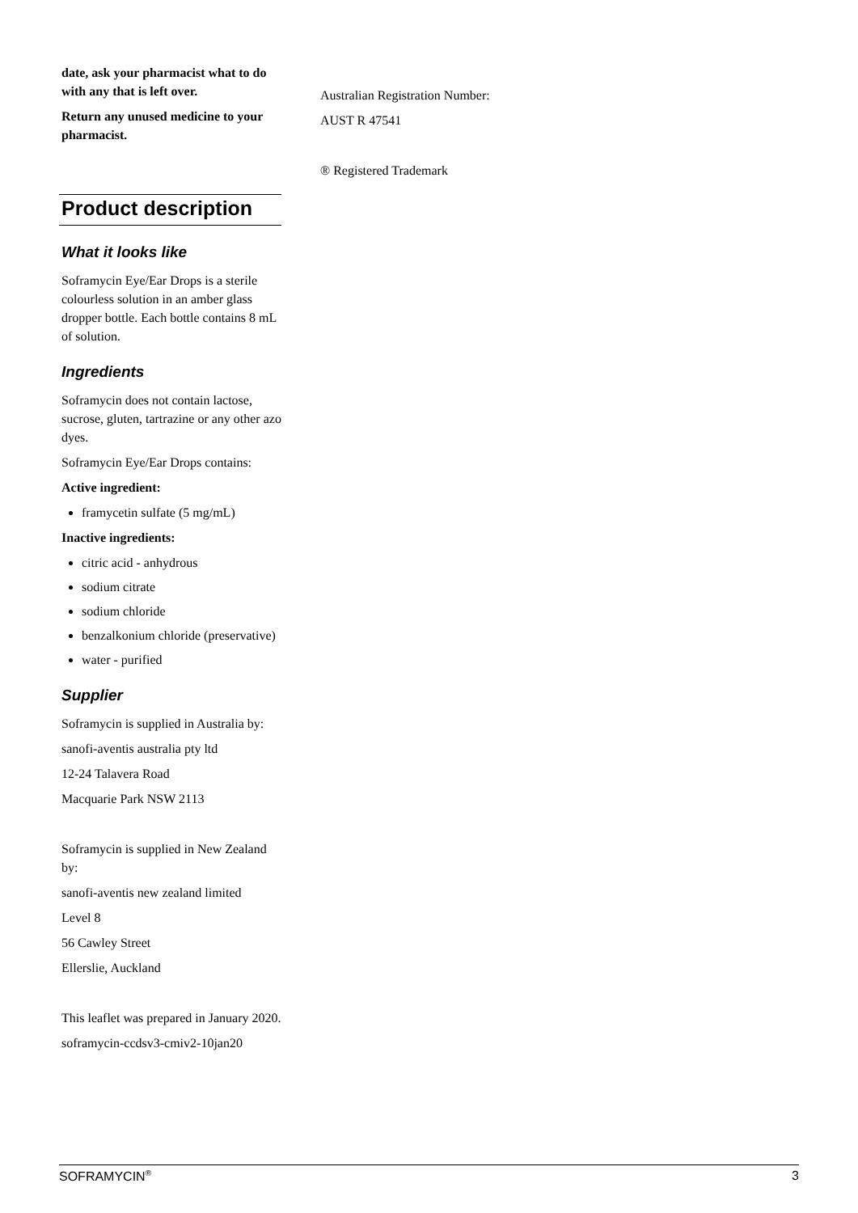date, ask your pharmacist what to do with any that is left over.
Return any unused medicine to your pharmacist.
Product description
What it looks like
Soframycin Eye/Ear Drops is a sterile colourless solution in an amber glass dropper bottle. Each bottle contains 8 mL of solution.
Ingredients
Soframycin does not contain lactose, sucrose, gluten, tartrazine or any other azo dyes.
Soframycin Eye/Ear Drops contains:
Active ingredient:
framycetin sulfate (5 mg/mL)
Inactive ingredients:
citric acid - anhydrous
sodium citrate
sodium chloride
benzalkonium chloride (preservative)
water - purified
Supplier
Soframycin is supplied in Australia by:
sanofi-aventis australia pty ltd
12-24 Talavera Road
Macquarie Park NSW 2113
Soframycin is supplied in New Zealand by:
sanofi-aventis new zealand limited
Level 8
56 Cawley Street
Ellerslie, Auckland
This leaflet was prepared in January 2020.
soframycin-ccdsv3-cmiv2-10jan20
Australian Registration Number:
AUST R 47541
® Registered Trademark
SOFRAMYCIN<sup>®</sup> 3